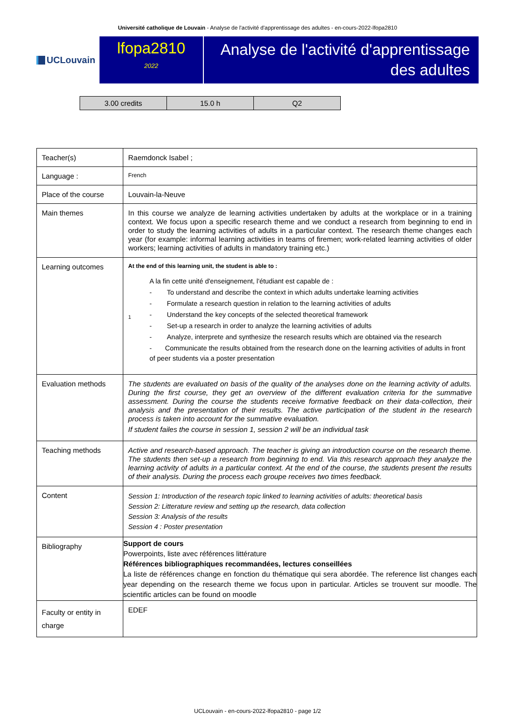Université catholique de Louvain - Analyse de l'activité d'apprentissage des adultes - en-cours-2022-lfopa2810
UCLouvain
lfopa2810
2022
Analyse de l'activité d'apprentissage des adultes
| 3.00 credits | 15.0 h | Q2 |
| Teacher(s) | Raemdonck Isabel ; |
| Language : | French |
| Place of the course | Louvain-la-Neuve |
| Main themes | In this course we analyze de learning activities undertaken by adults at the workplace or in a training context. We focus upon a specific research theme and we conduct a research from beginning to end in order to study the learning activities of adults in a particular context. The research theme changes each year (for example: informal learning activities in teams of firemen; work-related learning activities of older workers; learning activities of adults in mandatory training etc.) |
| Learning outcomes | At the end of this learning unit, the student is able to : 1 A la fin cette unité d'enseignement, l'étudiant est capable de : - To understand and describe the context in which adults undertake learning activities - Formulate a research question in relation to the learning activities of adults - Understand the key concepts of the selected theoretical framework - Set-up a research in order to analyze the learning activities of adults - Analyze, interprete and synthesize the research results which are obtained via the research - Communicate the results obtained from the research done on the learning activities of adults in front of peer students via a poster presentation |
| Evaluation methods | The students are evaluated on basis of the quality of the analyses done on the learning activity of adults. During the first course, they get an overview of the different evaluation criteria for the summative assessment. During the course the students receive formative feedback on their data-collection, their analysis and the presentation of their results. The active participation of the student in the research process is taken into account for the summative evaluation. If student failes the course in session 1, session 2 will be an individual task |
| Teaching methods | Active and research-based approach. The teacher is giving an introduction course on the research theme. The students then set-up a research from beginning to end. Via this research approach they analyze the learning activity of adults in a particular context. At the end of the course, the students present the results of their analysis. During the process each groupe receives two times feedback. |
| Content | Session 1: Introduction of the research topic linked to learning activities of adults: theoretical basis Session 2: Litterature review and setting up the research, data collection Session 3: Analysis of the results Session 4 : Poster presentation |
| Bibliography | Support de cours Powerpoints, liste avec références littérature Références bibliographiques recommandées, lectures conseillées La liste de références change en fonction du thématique qui sera abordée. The reference list changes each year depending on the research theme we focus upon in particular. Articles se trouvent sur moodle. The scientific articles can be found on moodle |
| Faculty or entity in charge | EDEF |
UCLouvain - en-cours-2022-lfopa2810 - page 1/2